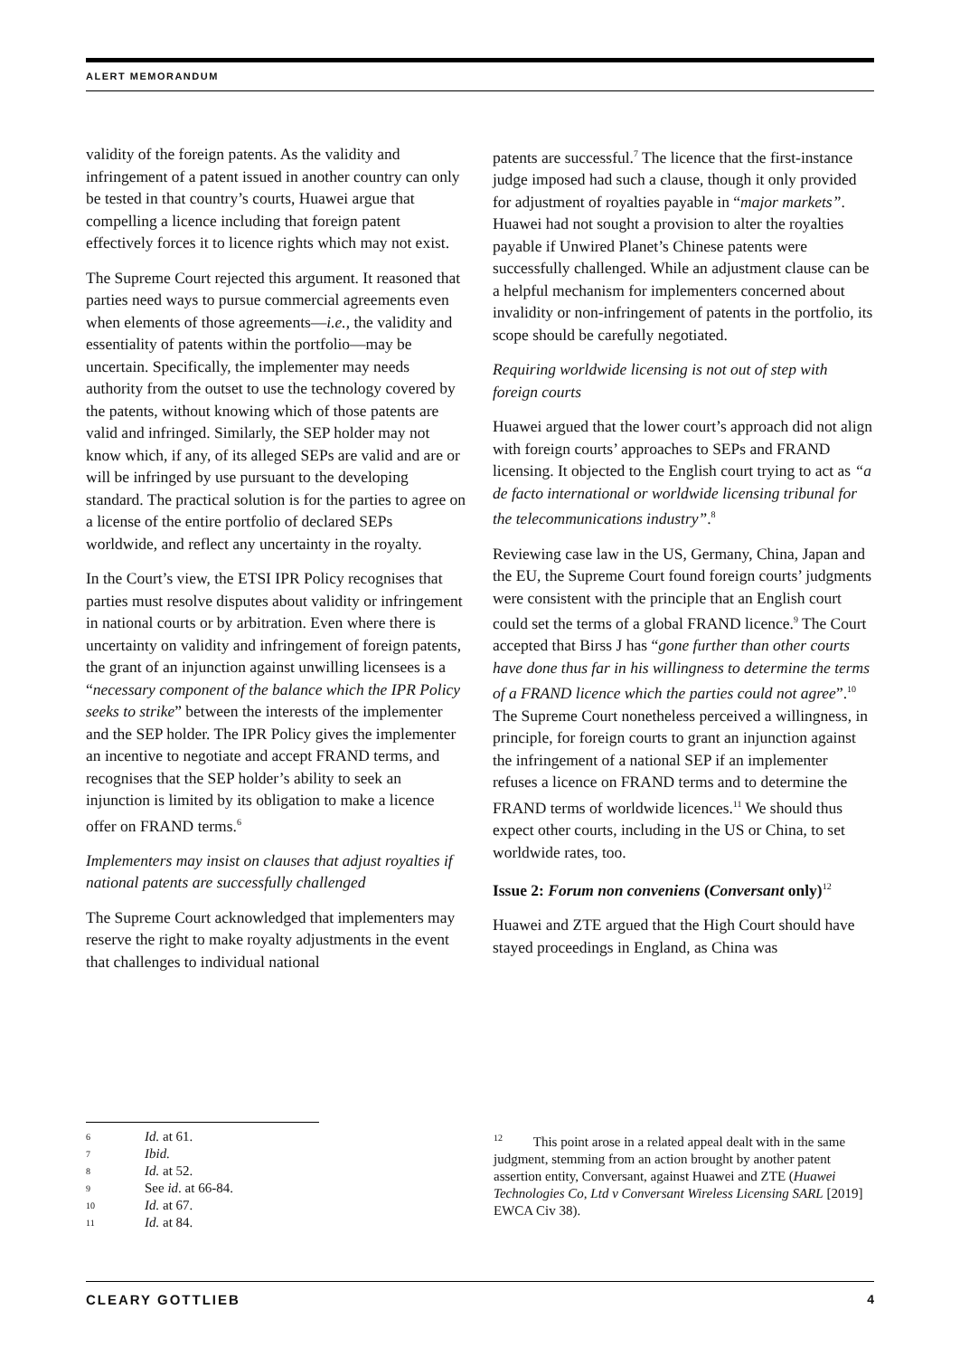ALERT MEMORANDUM
validity of the foreign patents. As the validity and infringement of a patent issued in another country can only be tested in that country’s courts, Huawei argue that compelling a licence including that foreign patent effectively forces it to licence rights which may not exist.
The Supreme Court rejected this argument. It reasoned that parties need ways to pursue commercial agreements even when elements of those agreements—i.e., the validity and essentiality of patents within the portfolio—may be uncertain. Specifically, the implementer may needs authority from the outset to use the technology covered by the patents, without knowing which of those patents are valid and infringed. Similarly, the SEP holder may not know which, if any, of its alleged SEPs are valid and are or will be infringed by use pursuant to the developing standard. The practical solution is for the parties to agree on a license of the entire portfolio of declared SEPs worldwide, and reflect any uncertainty in the royalty.
In the Court’s view, the ETSI IPR Policy recognises that parties must resolve disputes about validity or infringement in national courts or by arbitration. Even where there is uncertainty on validity and infringement of foreign patents, the grant of an injunction against unwilling licensees is a “necessary component of the balance which the IPR Policy seeks to strike” between the interests of the implementer and the SEP holder. The IPR Policy gives the implementer an incentive to negotiate and accept FRAND terms, and recognises that the SEP holder’s ability to seek an injunction is limited by its obligation to make a licence offer on FRAND terms.<sup>6</sup>
Implementers may insist on clauses that adjust royalties if national patents are successfully challenged
The Supreme Court acknowledged that implementers may reserve the right to make royalty adjustments in the event that challenges to individual national
patents are successful.<sup>7</sup> The licence that the first-instance judge imposed had such a clause, though it only provided for adjustment of royalties payable in “major markets”. Huawei had not sought a provision to alter the royalties payable if Unwired Planet’s Chinese patents were successfully challenged. While an adjustment clause can be a helpful mechanism for implementers concerned about invalidity or non-infringement of patents in the portfolio, its scope should be carefully negotiated.
Requiring worldwide licensing is not out of step with foreign courts
Huawei argued that the lower court’s approach did not align with foreign courts’ approaches to SEPs and FRAND licensing. It objected to the English court trying to act as “a de facto international or worldwide licensing tribunal for the telecommunications industry”.<sup>8</sup>
Reviewing case law in the US, Germany, China, Japan and the EU, the Supreme Court found foreign courts’ judgments were consistent with the principle that an English court could set the terms of a global FRAND licence.<sup>9</sup> The Court accepted that Birss J has “gone further than other courts have done thus far in his willingness to determine the terms of a FRAND licence which the parties could not agree”.<sup>10</sup> The Supreme Court nonetheless perceived a willingness, in principle, for foreign courts to grant an injunction against the infringement of a national SEP if an implementer refuses a licence on FRAND terms and to determine the FRAND terms of worldwide licences.<sup>11</sup> We should thus expect other courts, including in the US or China, to set worldwide rates, too.
Issue 2: Forum non conveniens (Conversant only)<sup>12</sup>
Huawei and ZTE argued that the High Court should have stayed proceedings in England, as China was
6 Id. at 61.
7 Ibid.
8 Id. at 52.
9 See id. at 66-84.
10 Id. at 67.
11 Id. at 84.
<sup>12</sup> This point arose in a related appeal dealt with in the same judgment, stemming from an action brought by another patent assertion entity, Conversant, against Huawei and ZTE (Huawei Technologies Co, Ltd v Conversant Wireless Licensing SARL [2019] EWCA Civ 38).
CLEARY GOTTLIEB 4